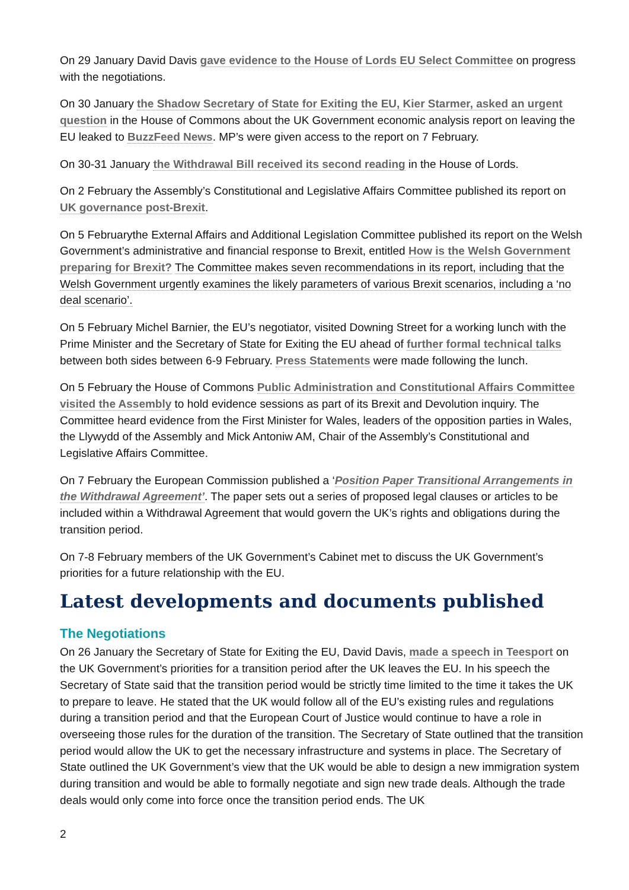On 29 January David Davis gave evidence to the House of Lords EU Select Committee on progress with the negotiations.
On 30 January the Shadow Secretary of State for Exiting the EU, Kier Starmer, asked an urgent question in the House of Commons about the UK Government economic analysis report on leaving the EU leaked to BuzzFeed News. MP’s were given access to the report on 7 February.
On 30-31 January the Withdrawal Bill received its second reading in the House of Lords.
On 2 February the Assembly’s Constitutional and Legislative Affairs Committee published its report on UK governance post-Brexit.
On 5 Februarythe External Affairs and Additional Legislation Committee published its report on the Welsh Government’s administrative and financial response to Brexit, entitled How is the Welsh Government preparing for Brexit? The Committee makes seven recommendations in its report, including that the Welsh Government urgently examines the likely parameters of various Brexit scenarios, including a ‘no deal scenario’.
On 5 February Michel Barnier, the EU’s negotiator, visited Downing Street for a working lunch with the Prime Minister and the Secretary of State for Exiting the EU ahead of further formal technical talks between both sides between 6-9 February. Press Statements were made following the lunch.
On 5 February the House of Commons Public Administration and Constitutional Affairs Committee visited the Assembly to hold evidence sessions as part of its Brexit and Devolution inquiry. The Committee heard evidence from the First Minister for Wales, leaders of the opposition parties in Wales, the Llywydd of the Assembly and Mick Antoniw AM, Chair of the Assembly’s Constitutional and Legislative Affairs Committee.
On 7 February the European Commission published a ‘Position Paper Transitional Arrangements in the Withdrawal Agreement’. The paper sets out a series of proposed legal clauses or articles to be included within a Withdrawal Agreement that would govern the UK’s rights and obligations during the transition period.
On 7-8 February members of the UK Government’s Cabinet met to discuss the UK Government’s priorities for a future relationship with the EU.
Latest developments and documents published
The Negotiations
On 26 January the Secretary of State for Exiting the EU, David Davis, made a speech in Teesport on the UK Government’s priorities for a transition period after the UK leaves the EU. In his speech the Secretary of State said that the transition period would be strictly time limited to the time it takes the UK to prepare to leave. He stated that the UK would follow all of the EU’s existing rules and regulations during a transition period and that the European Court of Justice would continue to have a role in overseeing those rules for the duration of the transition. The Secretary of State outlined that the transition period would allow the UK to get the necessary infrastructure and systems in place. The Secretary of State outlined the UK Government’s view that the UK would be able to design a new immigration system during transition and would be able to formally negotiate and sign new trade deals. Although the trade deals would only come into force once the transition period ends. The UK
2